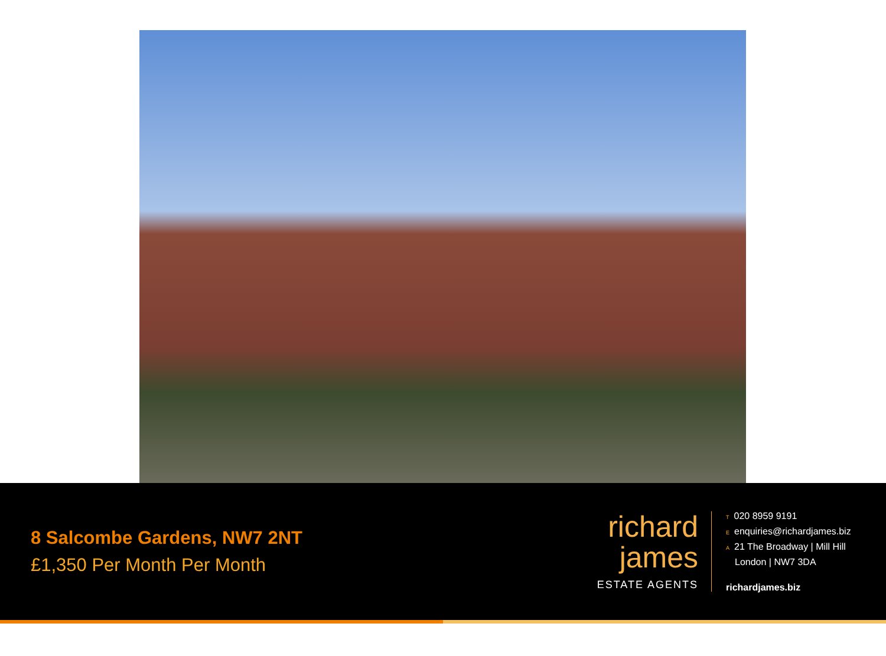8 Salcombe Gardens, NW7 2NT
£1,350 Per Month Per Month
richard
james
ESTATE AGENTS
T 020 8959 9191
Eenquiries@richardjames.biz
A 21 The Broadway | Mill Hill
London | NW7 3DA
richardjames.biz